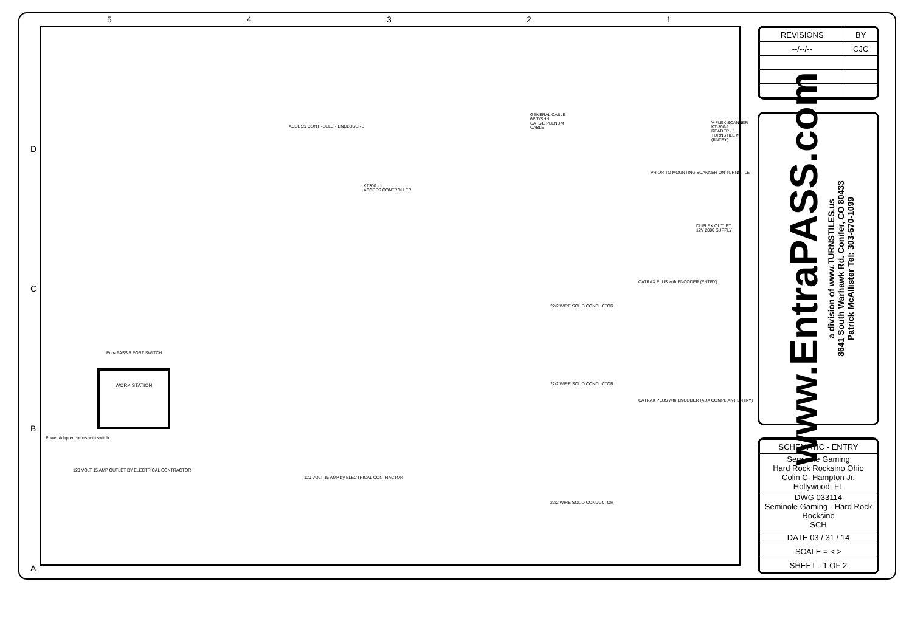54321
D
C
B
A
ACCESS CONTROLLER ENCLOSURE
KT300 - 1
ACCESS CONTROLLER
GENERAL CABLE
6P/T/SHN
CAT5-E PLENUM
CABLE
PRIOR TO MOUNTING SCANNER ON TURNSTILE
V-FLEX SCANNER
KT-300-1
READER - 1
TURNSTILE #1 (ENTRY)
DUPLEX OUTLET
12V 2000 SUPPLY
EntraPASS 5 PORT SWITCH
WORK STATION
Power Adapter comes with switch
120 VOLT 15 AMP OUTLET BY ELECTRICAL CONTRACTOR
120 VOLT 15 AMP by ELECTRICAL CONTRACTOR
CATRAX PLUS with ENCODER (ENTRY)
22/2 WIRE SOLID CONDUCTOR
22/2 WIRE SOLID CONDUCTOR
22/2 WIRE SOLID CONDUCTOR
CATRAX PLUS with ENCODER (ADA COMPLIANT ENTRY)
| REVISIONS | BY |
| --- | --- |
| --/--/-- | CJC |
www.EntraPASS.com
a division of www.TURNSTILES.us
8641 South Warhawk Rd. Conifer, CO 80433
Patrick McAllister Tel: 303-670-1099
| SCHEMATIC - ENTRY |
| Seminole Gaming Hard Rock Rocksino Ohio Colin C. Hampton Jr. Hollywood, FL |
| DWG 033114 Seminole Gaming - Hard Rock Rocksino SCH |
| DATE 03 / 31 / 14 |
| SCALE = < > |
| SHEET - 1 OF 2 |